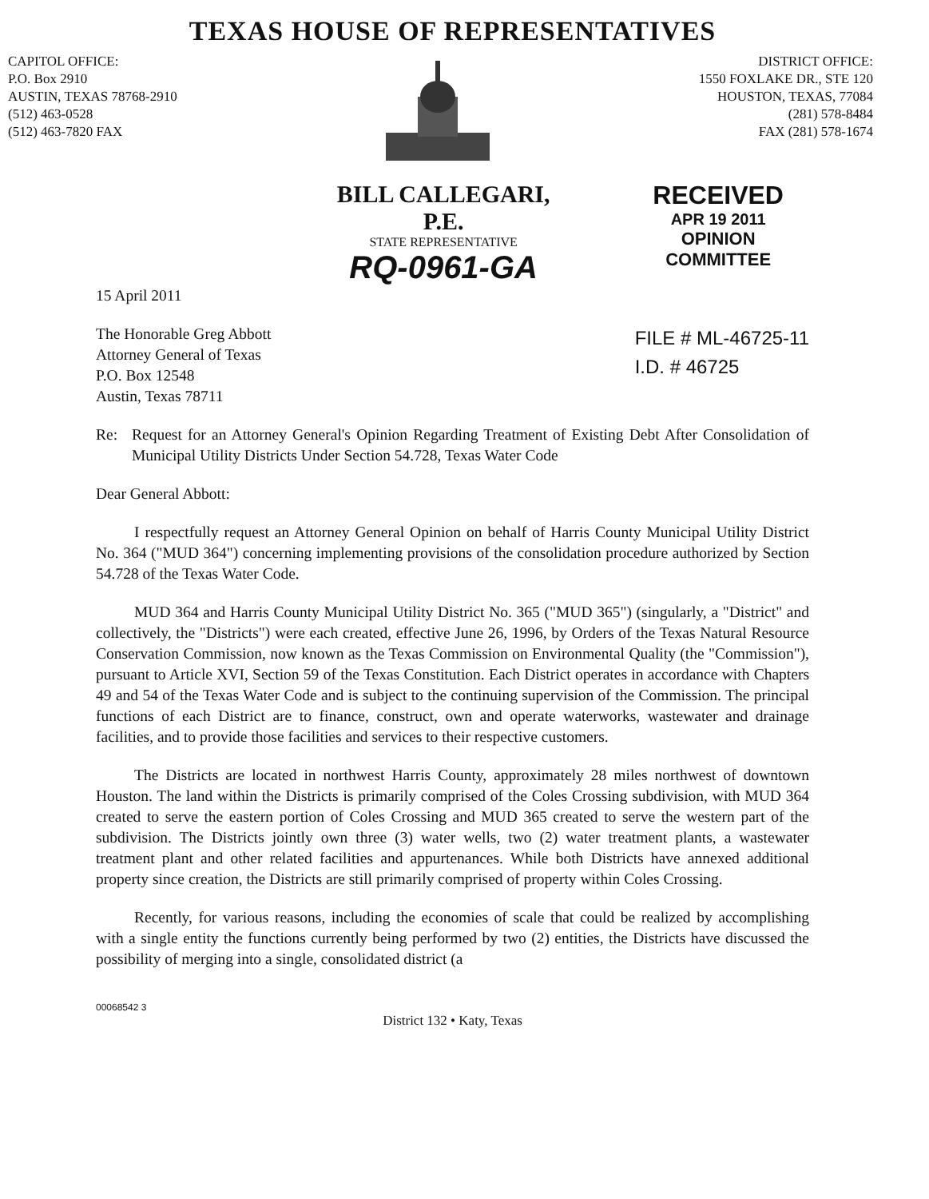TEXAS HOUSE OF REPRESENTATIVES
CAPITOL OFFICE:
P.O. Box 2910
AUSTIN, TEXAS 78768-2910
(512) 463-0528
(512) 463-7820 FAX
DISTRICT OFFICE:
1550 FOXLAKE DR., STE 120
HOUSTON, TEXAS, 77084
(281) 578-8484
FAX (281) 578-1674
BILL CALLEGARI, P.E.
STATE REPRESENTATIVE
RQ-0961-GA
RECEIVED
APR 19 2011
OPINION COMMITTEE
15 April 2011
The Honorable Greg Abbott
Attorney General of Texas
P.O. Box 12548
Austin, Texas 78711
FILE # ML-46725-11
I.D. # 46725
Re: Request for an Attorney General's Opinion Regarding Treatment of Existing Debt After Consolidation of Municipal Utility Districts Under Section 54.728, Texas Water Code
Dear General Abbott:
I respectfully request an Attorney General Opinion on behalf of Harris County Municipal Utility District No. 364 ("MUD 364") concerning implementing provisions of the consolidation procedure authorized by Section 54.728 of the Texas Water Code.
MUD 364 and Harris County Municipal Utility District No. 365 ("MUD 365") (singularly, a "District" and collectively, the "Districts") were each created, effective June 26, 1996, by Orders of the Texas Natural Resource Conservation Commission, now known as the Texas Commission on Environmental Quality (the "Commission"), pursuant to Article XVI, Section 59 of the Texas Constitution. Each District operates in accordance with Chapters 49 and 54 of the Texas Water Code and is subject to the continuing supervision of the Commission. The principal functions of each District are to finance, construct, own and operate waterworks, wastewater and drainage facilities, and to provide those facilities and services to their respective customers.
The Districts are located in northwest Harris County, approximately 28 miles northwest of downtown Houston. The land within the Districts is primarily comprised of the Coles Crossing subdivision, with MUD 364 created to serve the eastern portion of Coles Crossing and MUD 365 created to serve the western part of the subdivision. The Districts jointly own three (3) water wells, two (2) water treatment plants, a wastewater treatment plant and other related facilities and appurtenances. While both Districts have annexed additional property since creation, the Districts are still primarily comprised of property within Coles Crossing.
Recently, for various reasons, including the economies of scale that could be realized by accomplishing with a single entity the functions currently being performed by two (2) entities, the Districts have discussed the possibility of merging into a single, consolidated district (a
00068542 3
District 132 • Katy, Texas